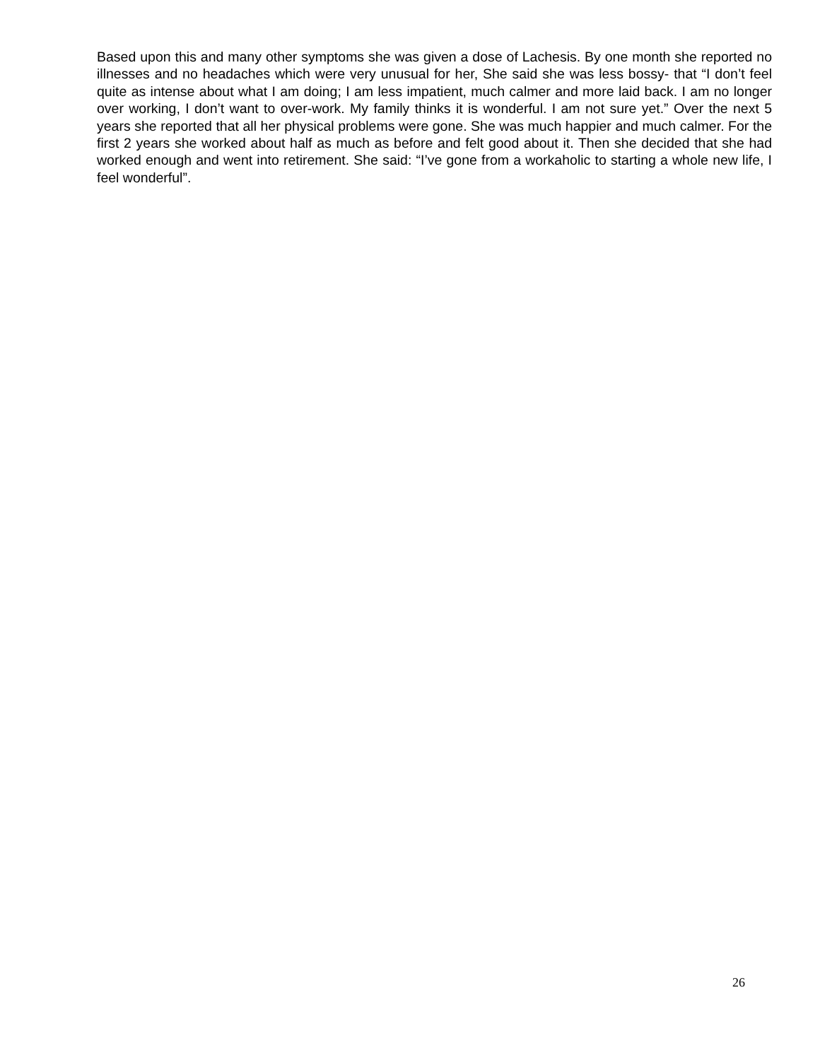Based upon this and many other symptoms she was given a dose of Lachesis. By one month she reported no illnesses and no headaches which were very unusual for her, She said she was less bossy- that “I don’t feel quite as intense about what I am doing; I am less impatient, much calmer and more laid back. I am no longer over working, I don’t want to over-work. My family thinks it is wonderful. I am not sure yet.” Over the next 5 years she reported that all her physical problems were gone. She was much happier and much calmer. For the first 2 years she worked about half as much as before and felt good about it. Then she decided that she had worked enough and went into retirement. She said: “I’ve gone from a workaholic to starting a whole new life, I feel wonderful”.
26